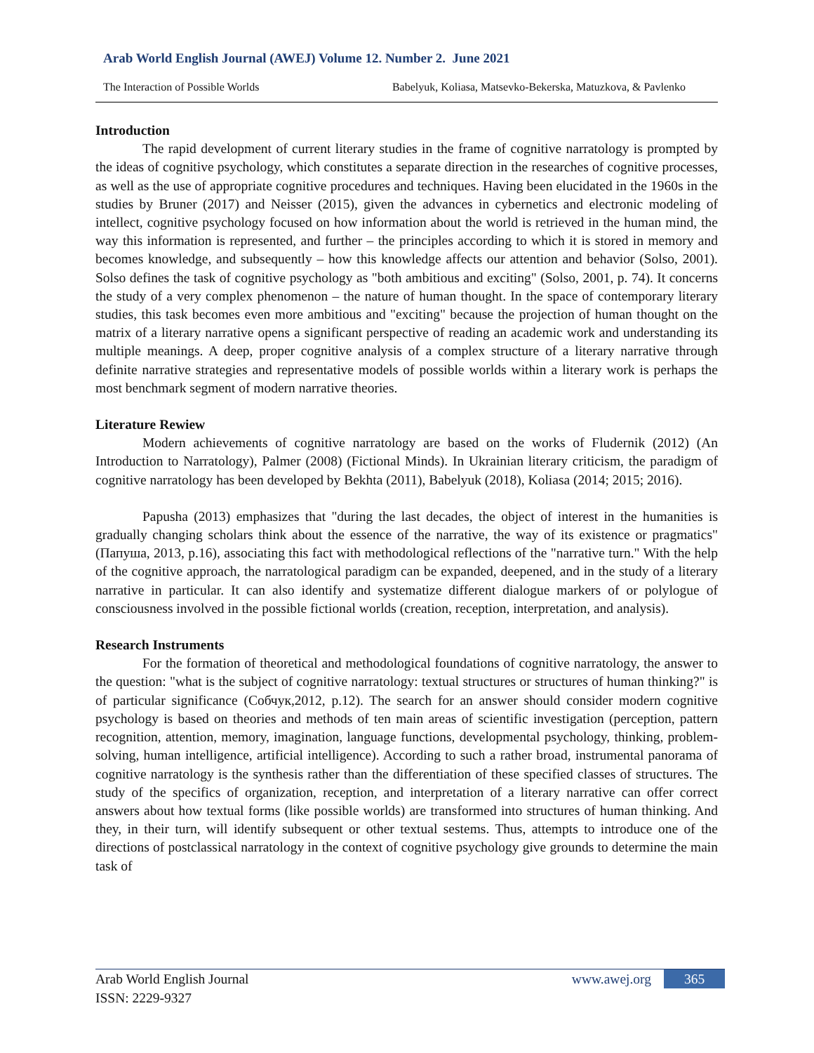Arab World English Journal (AWEJ) Volume 12. Number 2. June 2021
The Interaction of Possible Worlds Babelyuk, Koliasa, Matsevko-Bekerska, Matuzkova, & Pavlenko
Introduction
The rapid development of current literary studies in the frame of cognitive narratology is prompted by the ideas of cognitive psychology, which constitutes a separate direction in the researches of cognitive processes, as well as the use of appropriate cognitive procedures and techniques. Having been elucidated in the 1960s in the studies by Bruner (2017) and Neisser (2015), given the advances in cybernetics and electronic modeling of intellect, cognitive psychology focused on how information about the world is retrieved in the human mind, the way this information is represented, and further – the principles according to which it is stored in memory and becomes knowledge, and subsequently – how this knowledge affects our attention and behavior (Solso, 2001). Solso defines the task of cognitive psychology as "both ambitious and exciting" (Solso, 2001, p. 74). It concerns the study of a very complex phenomenon – the nature of human thought. In the space of contemporary literary studies, this task becomes even more ambitious and "exciting" because the projection of human thought on the matrix of a literary narrative opens a significant perspective of reading an academic work and understanding its multiple meanings. A deep, proper cognitive analysis of a complex structure of a literary narrative through definite narrative strategies and representative models of possible worlds within a literary work is perhaps the most benchmark segment of modern narrative theories.
Literature Rewiew
Modern achievements of cognitive narratology are based on the works of Fludernik (2012) (An Introduction to Narratology), Palmer (2008) (Fictional Minds). In Ukrainian literary criticism, the paradigm of cognitive narratology has been developed by Bekhta (2011), Babelyuk (2018), Koliasa (2014; 2015; 2016).
Papusha (2013) emphasizes that "during the last decades, the object of interest in the humanities is gradually changing scholars think about the essence of the narrative, the way of its existence or pragmatics" (Папуша, 2013, p.16), associating this fact with methodological reflections of the "narrative turn." With the help of the cognitive approach, the narratological paradigm can be expanded, deepened, and in the study of a literary narrative in particular. It can also identify and systematize different dialogue markers of or polylogue of consciousness involved in the possible fictional worlds (creation, reception, interpretation, and analysis).
Research Instruments
For the formation of theoretical and methodological foundations of cognitive narratology, the answer to the question: "what is the subject of cognitive narratology: textual structures or structures of human thinking?" is of particular significance (Собчук,2012, p.12). The search for an answer should consider modern cognitive psychology is based on theories and methods of ten main areas of scientific investigation (perception, pattern recognition, attention, memory, imagination, language functions, developmental psychology, thinking, problem-solving, human intelligence, artificial intelligence). According to such a rather broad, instrumental panorama of cognitive narratology is the synthesis rather than the differentiation of these specified classes of structures. The study of the specifics of organization, reception, and interpretation of a literary narrative can offer correct answers about how textual forms (like possible worlds) are transformed into structures of human thinking. And they, in their turn, will identify subsequent or other textual sestems. Thus, attempts to introduce one of the directions of postclassical narratology in the context of cognitive psychology give grounds to determine the main task of
Arab World English Journal
ISSN: 2229-9327
www.awej.org 365